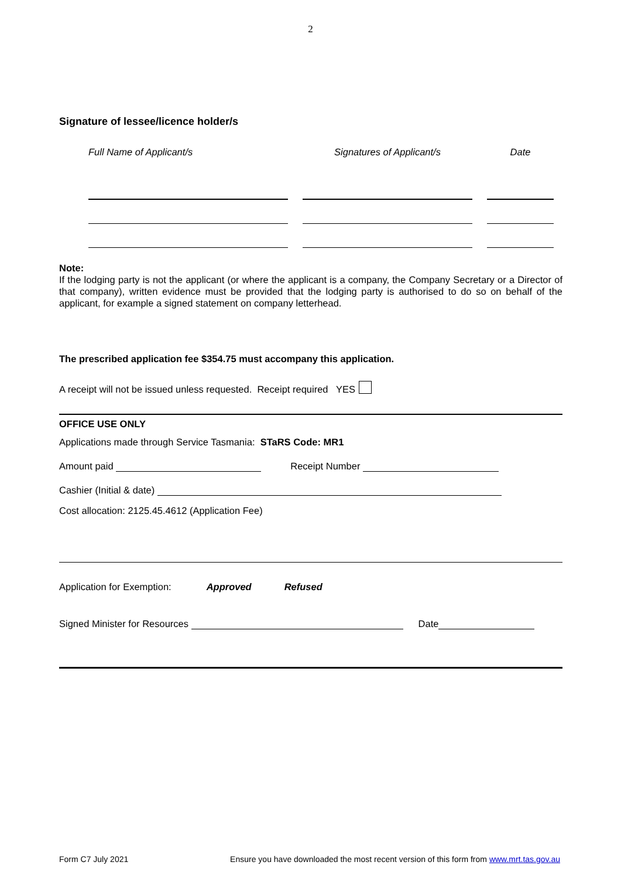2
Signature of lessee/licence holder/s
| Full Name of Applicant/s | | Signatures of Applicant/s | | Date |
| --- | --- | --- | --- | --- |
Note:
If the lodging party is not the applicant (or where the applicant is a company, the Company Secretary or a Director of that company), written evidence must be provided that the lodging party is authorised to do so on behalf of the applicant, for example a signed statement on company letterhead.
The prescribed application fee $354.75 must accompany this application.
A receipt will not be issued unless requested. Receipt required YES
OFFICE USE ONLY
Applications made through Service Tasmania: STaRS Code: MR1
Amount paid Receipt Number
Cashier (Initial & date)
Cost allocation: 2125.45.4612 (Application Fee)
Application for Exemption: Approved Refused
Signed Minister for Resources Date
Form C7 July 2021 Ensure you have downloaded the most recent version of this form from www.mrt.tas.gov.au